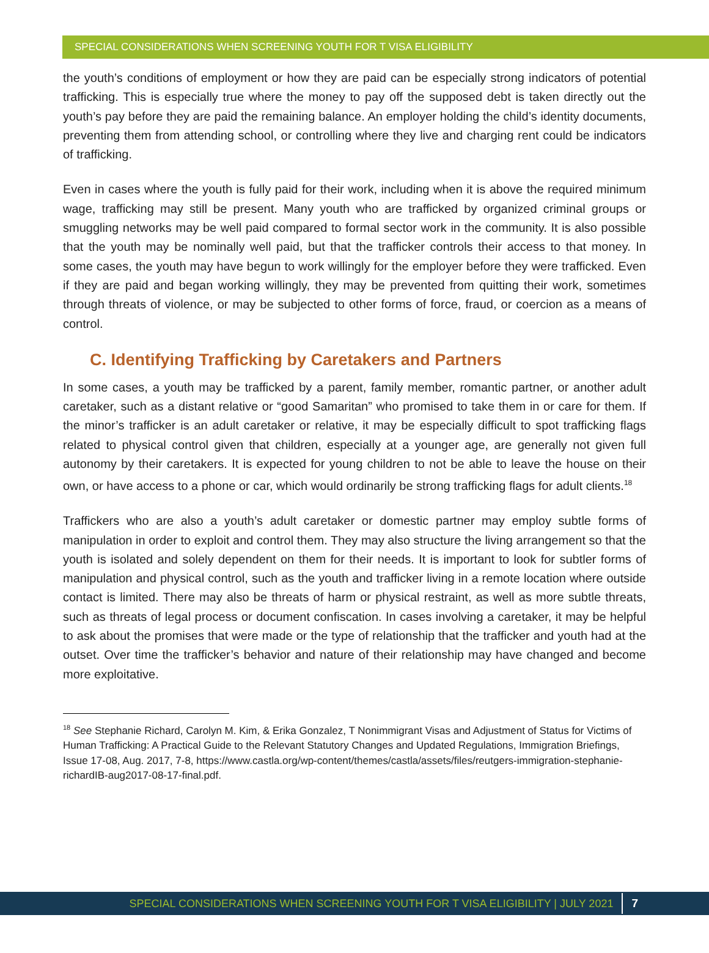SPECIAL CONSIDERATIONS WHEN SCREENING YOUTH FOR T VISA ELIGIBILITY
the youth’s conditions of employment or how they are paid can be especially strong indicators of potential trafficking. This is especially true where the money to pay off the supposed debt is taken directly out the youth’s pay before they are paid the remaining balance. An employer holding the child’s identity documents, preventing them from attending school, or controlling where they live and charging rent could be indicators of trafficking.
Even in cases where the youth is fully paid for their work, including when it is above the required minimum wage, trafficking may still be present. Many youth who are trafficked by organized criminal groups or smuggling networks may be well paid compared to formal sector work in the community. It is also possible that the youth may be nominally well paid, but that the trafficker controls their access to that money. In some cases, the youth may have begun to work willingly for the employer before they were trafficked. Even if they are paid and began working willingly, they may be prevented from quitting their work, sometimes through threats of violence, or may be subjected to other forms of force, fraud, or coercion as a means of control.
C. Identifying Trafficking by Caretakers and Partners
In some cases, a youth may be trafficked by a parent, family member, romantic partner, or another adult caretaker, such as a distant relative or “good Samaritan” who promised to take them in or care for them. If the minor’s trafficker is an adult caretaker or relative, it may be especially difficult to spot trafficking flags related to physical control given that children, especially at a younger age, are generally not given full autonomy by their caretakers. It is expected for young children to not be able to leave the house on their own, or have access to a phone or car, which would ordinarily be strong trafficking flags for adult clients.<sup>18</sup>
Traffickers who are also a youth’s adult caretaker or domestic partner may employ subtle forms of manipulation in order to exploit and control them. They may also structure the living arrangement so that the youth is isolated and solely dependent on them for their needs. It is important to look for subtler forms of manipulation and physical control, such as the youth and trafficker living in a remote location where outside contact is limited. There may also be threats of harm or physical restraint, as well as more subtle threats, such as threats of legal process or document confiscation. In cases involving a caretaker, it may be helpful to ask about the promises that were made or the type of relationship that the trafficker and youth had at the outset. Over time the trafficker’s behavior and nature of their relationship may have changed and become more exploitative.
<sup>18</sup> See Stephanie Richard, Carolyn M. Kim, & Erika Gonzalez, T Nonimmigrant Visas and Adjustment of Status for Victims of Human Trafficking: A Practical Guide to the Relevant Statutory Changes and Updated Regulations, Immigration Briefings, Issue 17-08, Aug. 2017, 7-8, https://www.castla.org/wp-content/themes/castla/assets/files/reutgers-immigration-stephanie-richardIB-aug2017-08-17-final.pdf.
SPECIAL CONSIDERATIONS WHEN SCREENING YOUTH FOR T VISA ELIGIBILITY | JULY 2021 7